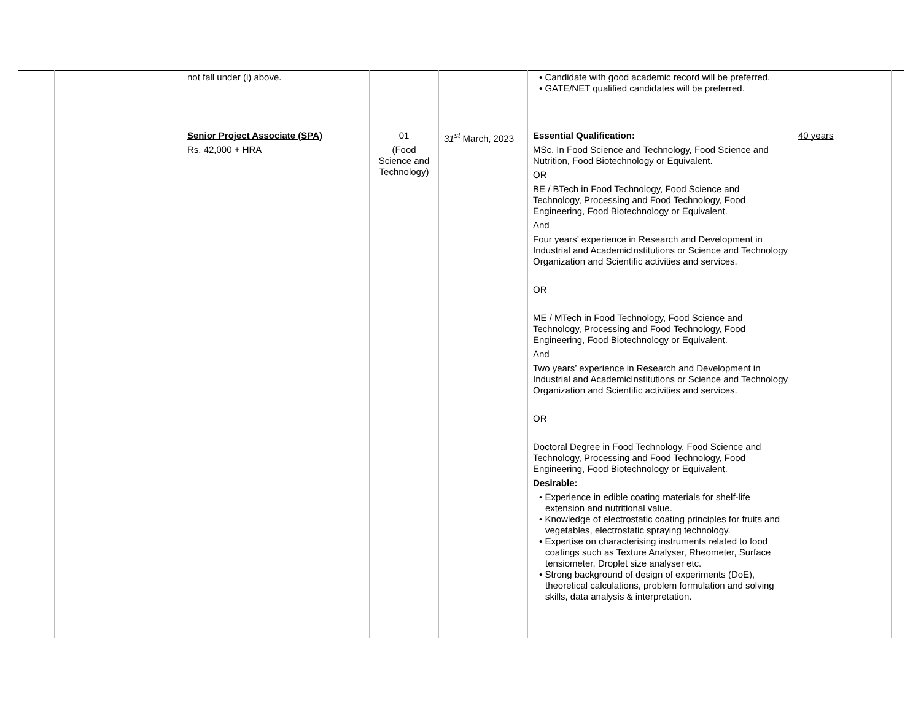| | | | not fall under (i) above. | | | • Candidate with good academic record will be preferred. • GATE/NET qualified candidates will be preferred. | | |
| | | | Senior Project Associate (SPA) Rs. 42,000 + HRA | 01 (Food Science and Technology) | 31<sup>st</sup> March, 2023 | Essential Qualification: MSc. In Food Science and Technology, Food Science and Nutrition, Food Biotechnology or Equivalent. OR BE / BTech in Food Technology, Food Science and Technology, Processing and Food Technology, Food Engineering, Food Biotechnology or Equivalent. And Four years’ experience in Research and Development in Industrial and AcademicInstitutions or Science and Technology Organization and Scientific activities and services. OR ME / MTech in Food Technology, Food Science and Technology, Processing and Food Technology, Food Engineering, Food Biotechnology or Equivalent. And Two years’ experience in Research and Development in Industrial and AcademicInstitutions or Science and Technology Organization and Scientific activities and services. OR Doctoral Degree in Food Technology, Food Science and Technology, Processing and Food Technology, Food Engineering, Food Biotechnology or Equivalent. Desirable: • Experience in edible coating materials for shelf-life extension and nutritional value. • Knowledge of electrostatic coating principles for fruits and vegetables, electrostatic spraying technology. • Expertise on characterising instruments related to food coatings such as Texture Analyser, Rheometer, Surface tensiometer, Droplet size analyser etc. • Strong background of design of experiments (DoE), theoretical calculations, problem formulation and solving skills, data analysis & interpretation. | 40 years | |